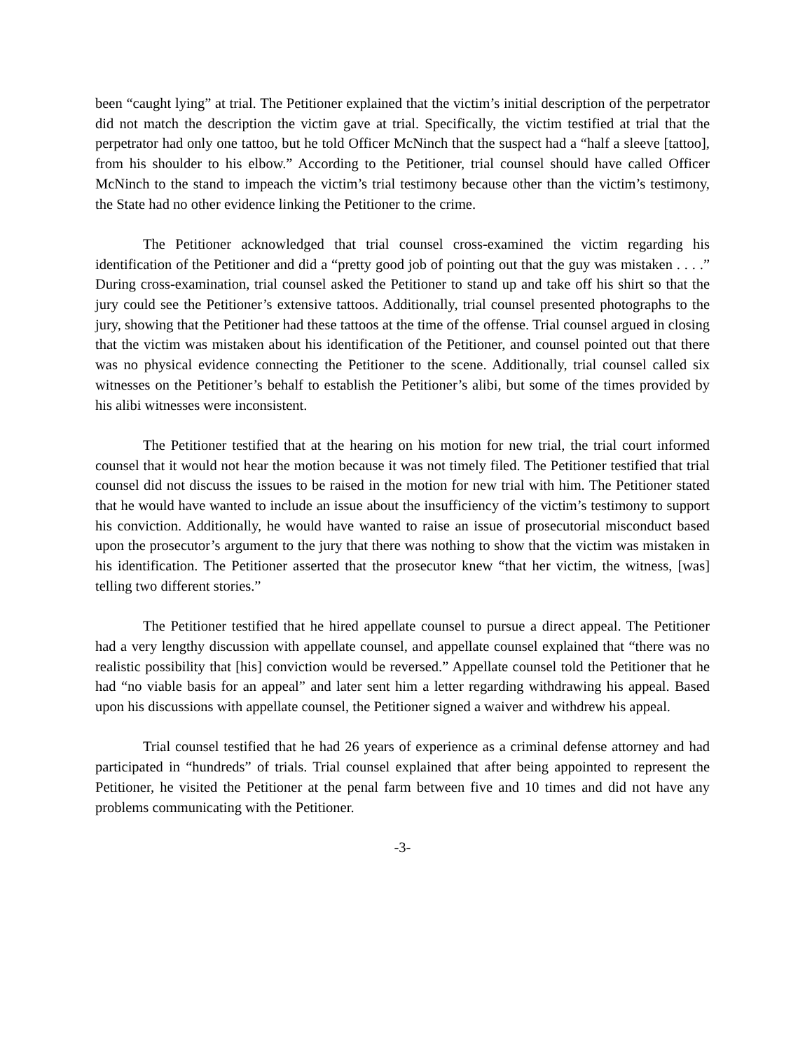been “caught lying” at trial. The Petitioner explained that the victim’s initial description of the perpetrator did not match the description the victim gave at trial. Specifically, the victim testified at trial that the perpetrator had only one tattoo, but he told Officer McNinch that the suspect had a “half a sleeve [tattoo], from his shoulder to his elbow.” According to the Petitioner, trial counsel should have called Officer McNinch to the stand to impeach the victim’s trial testimony because other than the victim’s testimony, the State had no other evidence linking the Petitioner to the crime.
The Petitioner acknowledged that trial counsel cross-examined the victim regarding his identification of the Petitioner and did a “pretty good job of pointing out that the guy was mistaken . . . .” During cross-examination, trial counsel asked the Petitioner to stand up and take off his shirt so that the jury could see the Petitioner’s extensive tattoos. Additionally, trial counsel presented photographs to the jury, showing that the Petitioner had these tattoos at the time of the offense. Trial counsel argued in closing that the victim was mistaken about his identification of the Petitioner, and counsel pointed out that there was no physical evidence connecting the Petitioner to the scene. Additionally, trial counsel called six witnesses on the Petitioner’s behalf to establish the Petitioner’s alibi, but some of the times provided by his alibi witnesses were inconsistent.
The Petitioner testified that at the hearing on his motion for new trial, the trial court informed counsel that it would not hear the motion because it was not timely filed. The Petitioner testified that trial counsel did not discuss the issues to be raised in the motion for new trial with him. The Petitioner stated that he would have wanted to include an issue about the insufficiency of the victim’s testimony to support his conviction. Additionally, he would have wanted to raise an issue of prosecutorial misconduct based upon the prosecutor’s argument to the jury that there was nothing to show that the victim was mistaken in his identification. The Petitioner asserted that the prosecutor knew “that her victim, the witness, [was] telling two different stories.”
The Petitioner testified that he hired appellate counsel to pursue a direct appeal. The Petitioner had a very lengthy discussion with appellate counsel, and appellate counsel explained that “there was no realistic possibility that [his] conviction would be reversed.” Appellate counsel told the Petitioner that he had “no viable basis for an appeal” and later sent him a letter regarding withdrawing his appeal. Based upon his discussions with appellate counsel, the Petitioner signed a waiver and withdrew his appeal.
Trial counsel testified that he had 26 years of experience as a criminal defense attorney and had participated in “hundreds” of trials. Trial counsel explained that after being appointed to represent the Petitioner, he visited the Petitioner at the penal farm between five and 10 times and did not have any problems communicating with the Petitioner.
-3-